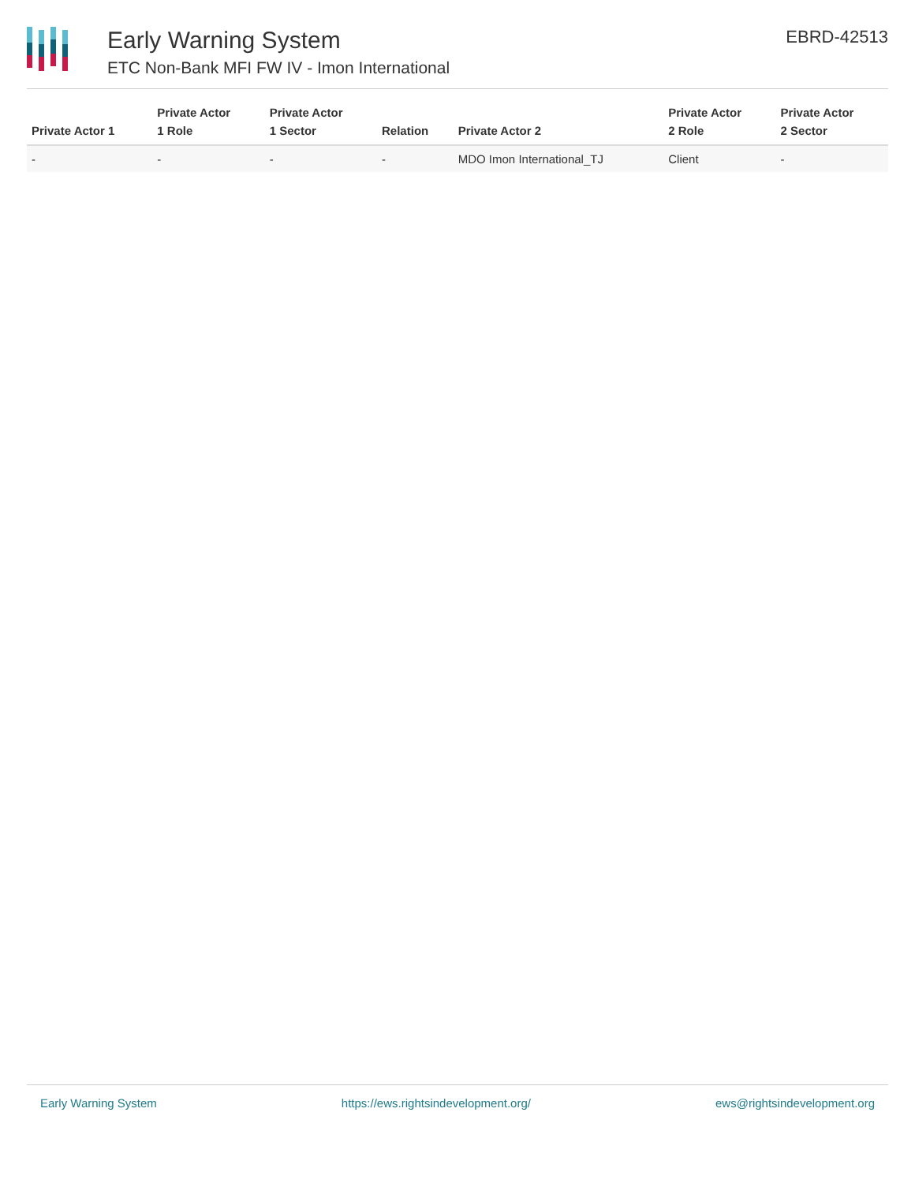Early Warning System
ETC Non-Bank MFI FW IV - Imon International
EBRD-42513
| Private Actor 1 | Private Actor 1 Role | Private Actor 1 Sector | Relation | Private Actor 2 | Private Actor 2 Role | Private Actor 2 Sector |
| --- | --- | --- | --- | --- | --- | --- |
| - | - | - | - | MDO Imon International_TJ | Client | - |
Early Warning System https://ews.rightsindevelopment.org/ ews@rightsindevelopment.org